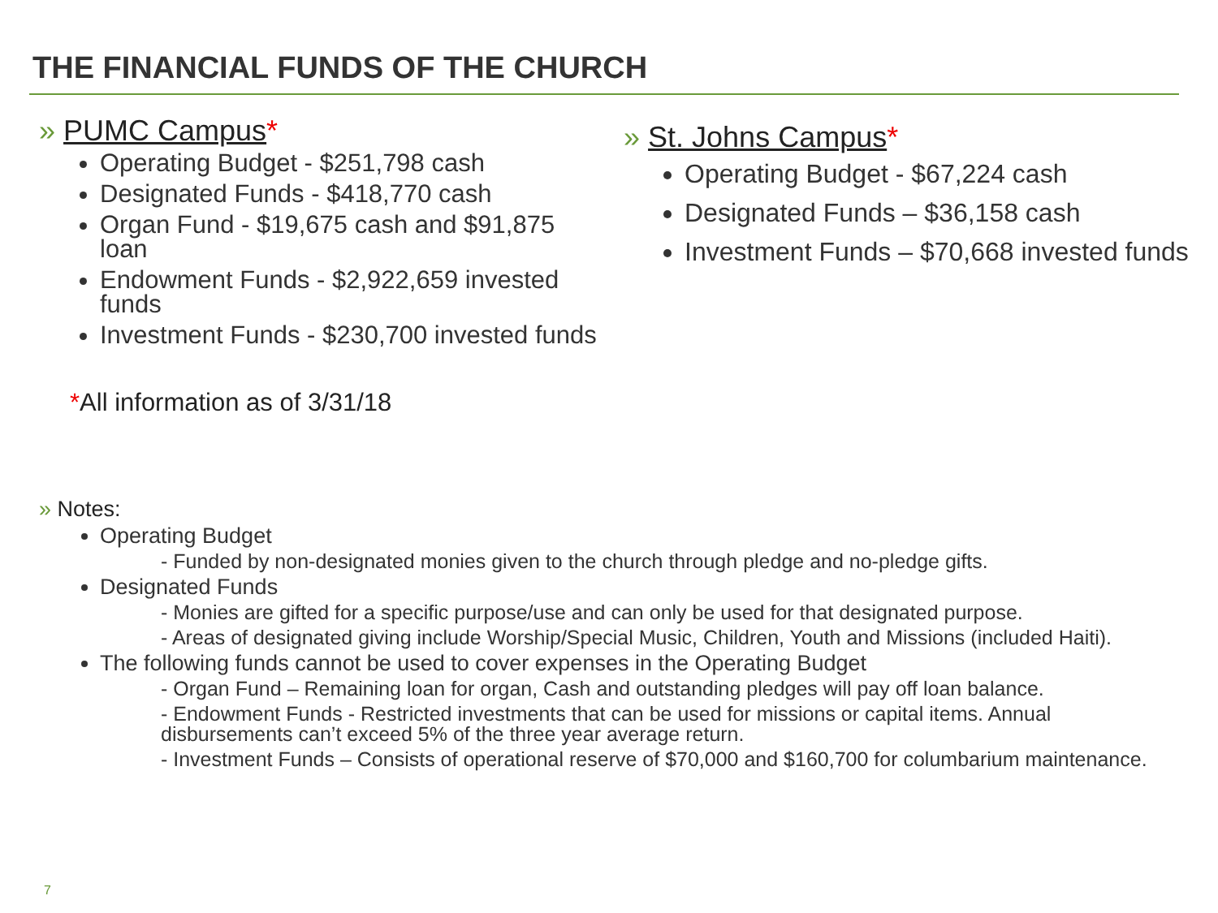THE FINANCIAL FUNDS OF THE CHURCH
» PUMC Campus*
Operating Budget - $251,798 cash
Designated Funds - $418,770 cash
Organ Fund - $19,675 cash and $91,875 loan
Endowment Funds - $2,922,659 invested funds
Investment Funds - $230,700 invested funds
*All information as of 3/31/18
» St. Johns Campus*
Operating Budget - $67,224 cash
Designated Funds – $36,158 cash
Investment Funds – $70,668 invested funds
» Notes:
Operating Budget
- Funded by non-designated monies given to the church through pledge and no-pledge gifts.
Designated Funds
- Monies are gifted for a specific purpose/use and can only be used for that designated purpose.
- Areas of designated giving include Worship/Special Music, Children, Youth and Missions (included Haiti).
The following funds cannot be used to cover expenses in the Operating Budget
- Organ Fund – Remaining loan for organ, Cash and outstanding pledges will pay off loan balance.
- Endowment Funds - Restricted investments that can be used for missions or capital items. Annual disbursements can’t exceed 5% of the three year average return.
- Investment Funds – Consists of operational reserve of $70,000 and $160,700 for columbarium maintenance.
7